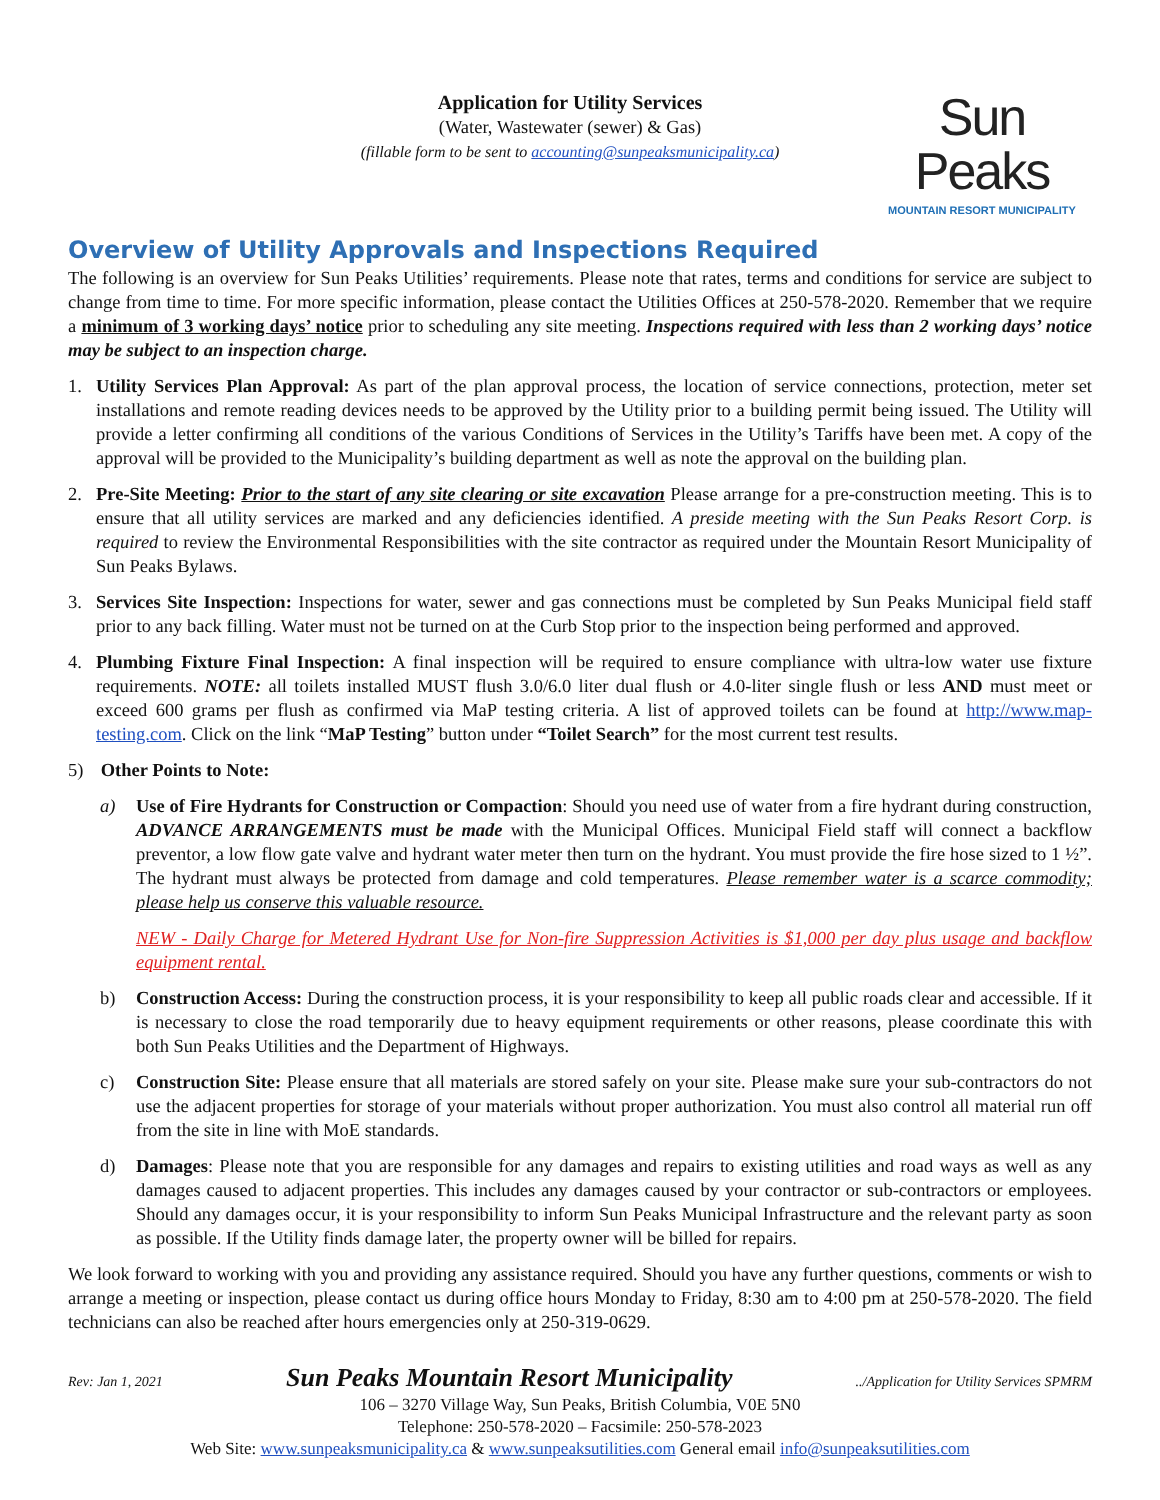Application for Utility Services
(Water, Wastewater (sewer) & Gas)
(fillable form to be sent to accounting@sunpeaksmunicipality.ca)
Sun Peaks
MOUNTAIN RESORT MUNICIPALITY
Overview of Utility Approvals and Inspections Required
The following is an overview for Sun Peaks Utilities’ requirements. Please note that rates, terms and conditions for service are subject to change from time to time. For more specific information, please contact the Utilities Offices at 250-578-2020. Remember that we require a minimum of 3 working days’ notice prior to scheduling any site meeting. Inspections required with less than 2 working days’ notice may be subject to an inspection charge.
1. Utility Services Plan Approval: As part of the plan approval process, the location of service connections, protection, meter set installations and remote reading devices needs to be approved by the Utility prior to a building permit being issued. The Utility will provide a letter confirming all conditions of the various Conditions of Services in the Utility’s Tariffs have been met. A copy of the approval will be provided to the Municipality’s building department as well as note the approval on the building plan.
2. Pre-Site Meeting: Prior to the start of any site clearing or site excavation Please arrange for a pre-construction meeting. This is to ensure that all utility services are marked and any deficiencies identified. A preside meeting with the Sun Peaks Resort Corp. is required to review the Environmental Responsibilities with the site contractor as required under the Mountain Resort Municipality of Sun Peaks Bylaws.
3. Services Site Inspection: Inspections for water, sewer and gas connections must be completed by Sun Peaks Municipal field staff prior to any back filling. Water must not be turned on at the Curb Stop prior to the inspection being performed and approved.
4. Plumbing Fixture Final Inspection: A final inspection will be required to ensure compliance with ultra-low water use fixture requirements. NOTE: all toilets installed MUST flush 3.0/6.0 liter dual flush or 4.0-liter single flush or less AND must meet or exceed 600 grams per flush as confirmed via MaP testing criteria. A list of approved toilets can be found at http://www.map-testing.com. Click on the link “MaP Testing” button under “Toilet Search” for the most current test results.
5) Other Points to Note:
a) Use of Fire Hydrants for Construction or Compaction: Should you need use of water from a fire hydrant during construction, ADVANCE ARRANGEMENTS must be made with the Municipal Offices. Municipal Field staff will connect a backflow preventor, a low flow gate valve and hydrant water meter then turn on the hydrant. You must provide the fire hose sized to 1 ½”. The hydrant must always be protected from damage and cold temperatures. Please remember water is a scarce commodity; please help us conserve this valuable resource.
NEW - Daily Charge for Metered Hydrant Use for Non-fire Suppression Activities is $1,000 per day plus usage and backflow equipment rental.
b) Construction Access: During the construction process, it is your responsibility to keep all public roads clear and accessible. If it is necessary to close the road temporarily due to heavy equipment requirements or other reasons, please coordinate this with both Sun Peaks Utilities and the Department of Highways.
c) Construction Site: Please ensure that all materials are stored safely on your site. Please make sure your sub-contractors do not use the adjacent properties for storage of your materials without proper authorization. You must also control all material run off from the site in line with MoE standards.
d) Damages: Please note that you are responsible for any damages and repairs to existing utilities and road ways as well as any damages caused to adjacent properties. This includes any damages caused by your contractor or sub-contractors or employees. Should any damages occur, it is your responsibility to inform Sun Peaks Municipal Infrastructure and the relevant party as soon as possible. If the Utility finds damage later, the property owner will be billed for repairs.
We look forward to working with you and providing any assistance required. Should you have any further questions, comments or wish to arrange a meeting or inspection, please contact us during office hours Monday to Friday, 8:30 am to 4:00 pm at 250-578-2020. The field technicians can also be reached after hours emergencies only at 250-319-0629.
Rev: Jan 1, 2021 Sun Peaks Mountain Resort Municipality../Application for Utility Services SPMRM
106 – 3270 Village Way, Sun Peaks, British Columbia, V0E 5N0
Telephone: 250-578-2020 – Facsimile: 250-578-2023
Web Site: www.sunpeaksmunicipality.ca & www.sunpeaksutilities.com General email info@sunpeaksutilities.com